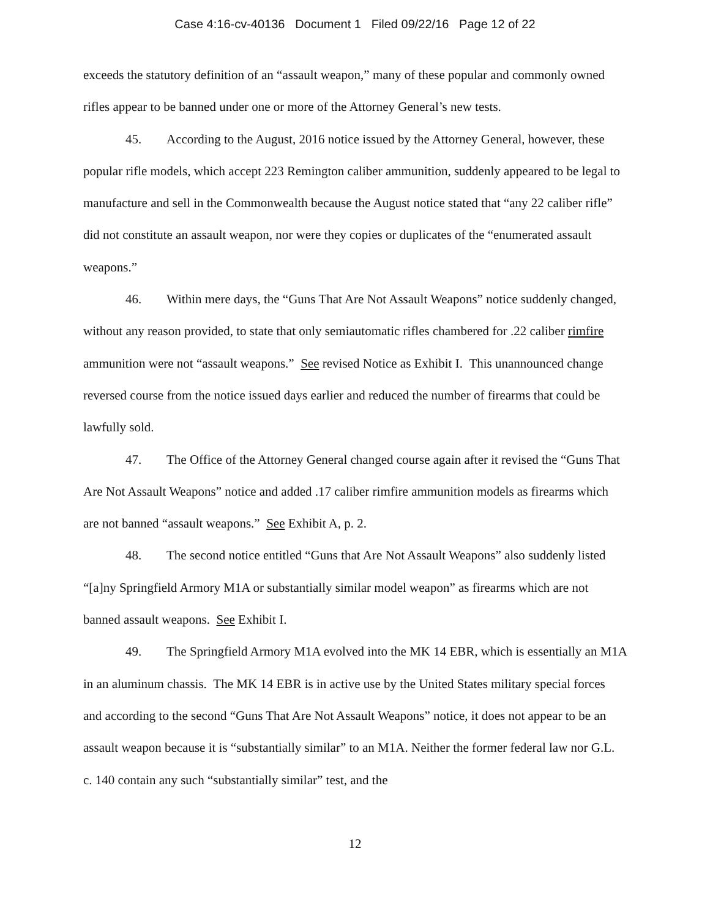Case 4:16-cv-40136 Document 1 Filed 09/22/16 Page 12 of 22
exceeds the statutory definition of an “assault weapon,” many of these popular and commonly owned rifles appear to be banned under one or more of the Attorney General’s new tests.
45. According to the August, 2016 notice issued by the Attorney General, however, these popular rifle models, which accept 223 Remington caliber ammunition, suddenly appeared to be legal to manufacture and sell in the Commonwealth because the August notice stated that “any 22 caliber rifle” did not constitute an assault weapon, nor were they copies or duplicates of the “enumerated assault weapons.”
46. Within mere days, the “Guns That Are Not Assault Weapons” notice suddenly changed, without any reason provided, to state that only semiautomatic rifles chambered for .22 caliber rimfire ammunition were not “assault weapons.” See revised Notice as Exhibit I. This unannounced change reversed course from the notice issued days earlier and reduced the number of firearms that could be lawfully sold.
47. The Office of the Attorney General changed course again after it revised the “Guns That Are Not Assault Weapons” notice and added .17 caliber rimfire ammunition models as firearms which are not banned “assault weapons.” See Exhibit A, p. 2.
48. The second notice entitled “Guns that Are Not Assault Weapons” also suddenly listed “[a]ny Springfield Armory M1A or substantially similar model weapon” as firearms which are not banned assault weapons. See Exhibit I.
49. The Springfield Armory M1A evolved into the MK 14 EBR, which is essentially an M1A in an aluminum chassis. The MK 14 EBR is in active use by the United States military special forces and according to the second “Guns That Are Not Assault Weapons” notice, it does not appear to be an assault weapon because it is “substantially similar” to an M1A. Neither the former federal law nor G.L. c. 140 contain any such “substantially similar” test, and the
12